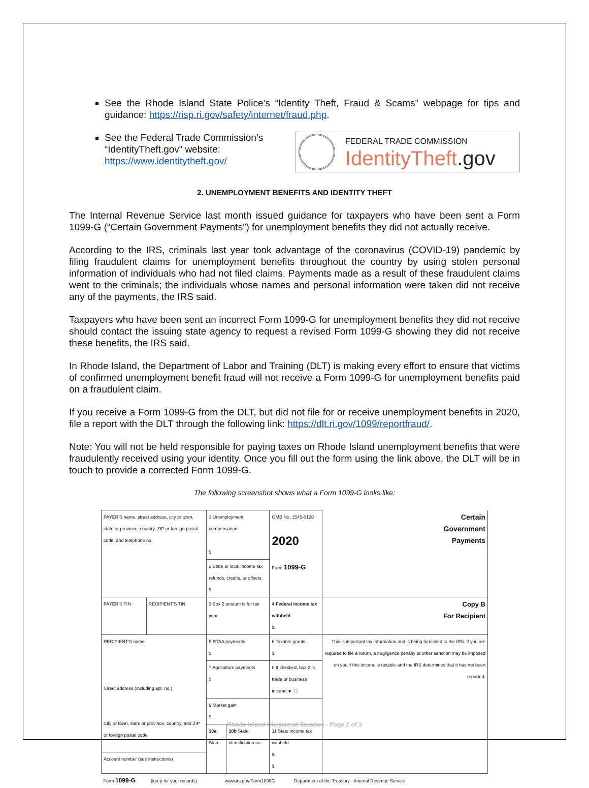See the Rhode Island State Police’s “Identity Theft, Fraud & Scams” webpage for tips and guidance: https://risp.ri.gov/safety/internet/fraud.php.
See the Federal Trade Commission’s
“IdentityTheft.gov” website:
https://www.identitytheft.gov/
FEDERAL TRADE COMMISSION
IdentityTheft.gov
2. UNEMPLOYMENT BENEFITS AND IDENTITY THEFT
The Internal Revenue Service last month issued guidance for taxpayers who have been sent a Form 1099-G (“Certain Government Payments”) for unemployment benefits they did not actually receive.
According to the IRS, criminals last year took advantage of the coronavirus (COVID-19) pandemic by filing fraudulent claims for unemployment benefits throughout the country by using stolen personal information of individuals who had not filed claims. Payments made as a result of these fraudulent claims went to the criminals; the individuals whose names and personal information were taken did not receive any of the payments, the IRS said.
Taxpayers who have been sent an incorrect Form 1099-G for unemployment benefits they did not receive should contact the issuing state agency to request a revised Form 1099-G showing they did not receive these benefits, the IRS said.
In Rhode Island, the Department of Labor and Training (DLT) is making every effort to ensure that victims of confirmed unemployment benefit fraud will not receive a Form 1099-G for unemployment benefits paid on a fraudulent claim.
If you receive a Form 1099-G from the DLT, but did not file for or receive unemployment benefits in 2020, file a report with the DLT through the following link: https://dlt.ri.gov/1099/reportfraud/.
Note: You will not be held responsible for paying taxes on Rhode Island unemployment benefits that were fraudulently received using your identity. Once you fill out the form using the link above, the DLT will be in touch to provide a corrected Form 1099-G.
The following screenshot shows what a Form 1099-G looks like:
| PAYER'S name, street address, city or town, state or province, country, ZIP or foreign postal code, and telephone no. | | 1 Unemployment compensation $ | | OMB No. 1545-0120 2020 Form 1099-G | Certain Government Payments |
| | | 2 State or local income tax refunds, credits, or offsets $ | | | |
| PAYER'S TIN | RECIPIENT'S TIN | 3 Box 2 amount is for tax year | | 4 Federal income tax withheld $ | Copy B For Recipient |
| RECIPIENT'S name Street address (including apt. no.) City or town, state or province, country, and ZIP or foreign postal code | | 5 RTAA payments $ | | 6 Taxable grants $ | This is important tax information and is being furnished to the IRS. If you are required to file a return, a negligence penalty or other sanction may be imposed on you if this income is taxable and the IRS determines that it has not been reported. |
| | | 7 Agriculture payments $ | | 8 If checked, box 2 is trade or business income ► ☐ | |
| | | 9 Market gain $ | | | |
| | | 10a State | 10b State identification no. | 11 State income tax withheld $ $ | |
| Account number (see instructions) | | | | | |
| Form 1099-G (keep for your records) www.irs.gov/Form1099G Department of the Treasury - Internal Revenue Service | | | | | |
Rhode Island Division of Taxation - Page 2 of 3